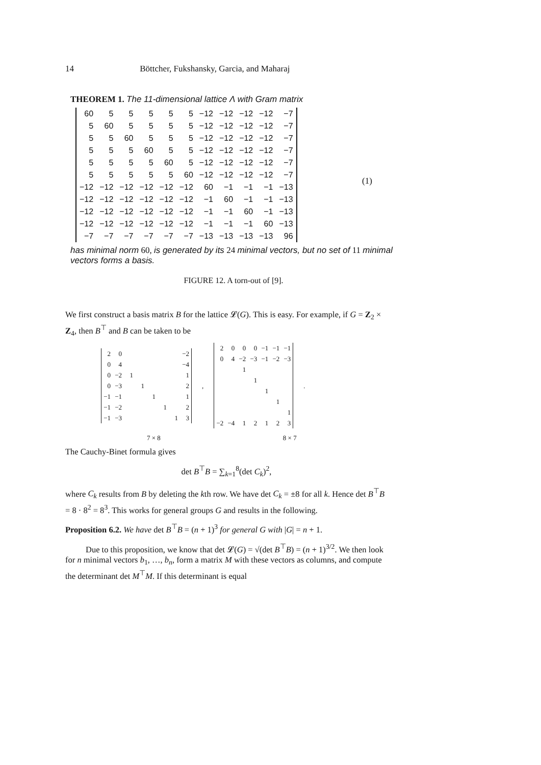14 Böttcher, Fukshansky, Garcia, and Maharaj
THEOREM 1. The 11-dimensional lattice Λ with Gram matrix
| 60 | 5 | 5 | 5 | 5 | 5 | −12 | −12 | −12 | −12 | −7 |
| 5 | 60 | 5 | 5 | 5 | 5 | −12 | −12 | −12 | −12 | −7 |
| 5 | 5 | 60 | 5 | 5 | 5 | −12 | −12 | −12 | −12 | −7 |
| 5 | 5 | 5 | 60 | 5 | 5 | −12 | −12 | −12 | −12 | −7 |
| 5 | 5 | 5 | 5 | 60 | 5 | −12 | −12 | −12 | −12 | −7 |
| 5 | 5 | 5 | 5 | 5 | 60 | −12 | −12 | −12 | −12 | −7 |
| −12 | −12 | −12 | −12 | −12 | −12 | 60 | −1 | −1 | −1 | −13 |
| −12 | −12 | −12 | −12 | −12 | −12 | −1 | 60 | −1 | −1 | −13 |
| −12 | −12 | −12 | −12 | −12 | −12 | −1 | −1 | 60 | −1 | −13 |
| −12 | −12 | −12 | −12 | −12 | −12 | −1 | −1 | −1 | 60 | −13 |
| −7 | −7 | −7 | −7 | −7 | −7 | −13 | −13 | −13 | −13 | 96 |
has minimal norm 60, is generated by its 24 minimal vectors, but no set of 11 minimal vectors forms a basis.
FIGURE 12. A torn-out of [9].
(1)
We first construct a basis matrix B for the lattice 𝓛(G). This is easy. For example, if G = Z<sub>2</sub> × Z<sub>4</sub>, then B<sup>⊤</sup> and B can be taken to be
| 2 | 0 | | | | | | −2 |
| 0 | 4 | | | | | | −4 |
| 0 | −2 | 1 | | | | | 1 |
| 0 | −3 | | 1 | | | | 2 |
| −1 | −1 | | | 1 | | | 1 |
| −1 | −2 | | | | 1 | | 2 |
| −1 | −3 | | | | | 1 | 3 |
,
| 2 | 0 | 0 | 0 | −1 | −1 | −1 |
| 0 | 4 | −2 | −3 | −1 | −2 | −3 |
| | | 1 | | | | |
| | | | 1 | | | |
| | | | | 1 | | |
| | | | | | 1 | |
| | | | | | | 1 |
| −2 | −4 | 1 | 2 | 1 | 2 | 3 |
.
7 × 8 8 × 7
The Cauchy-Binet formula gives
det B<sup>⊤</sup>B = ∑<sub>k=1</sub><sup>8</sup>(det C<sub>k</sub>)<sup>2</sup>,
where C<sub>k</sub> results from B by deleting the kth row. We have det C<sub>k</sub> = ±8 for all k. Hence det B<sup>⊤</sup>B = 8 · 8<sup>2</sup> = 8<sup>3</sup>. This works for general groups G and results in the following.
Proposition 6.2. We have det B<sup>⊤</sup>B = (n + 1)<sup>3</sup> for general G with |G| = n + 1.
Due to this proposition, we know that det 𝓛(G) = √(det B<sup>⊤</sup>B) = (n + 1)<sup>3/2</sup>. We then look for n minimal vectors b<sub>1</sub>, …, b<sub>n</sub>, form a matrix M with these vectors as columns, and compute the determinant det M<sup>⊤</sup>M. If this determinant is equal